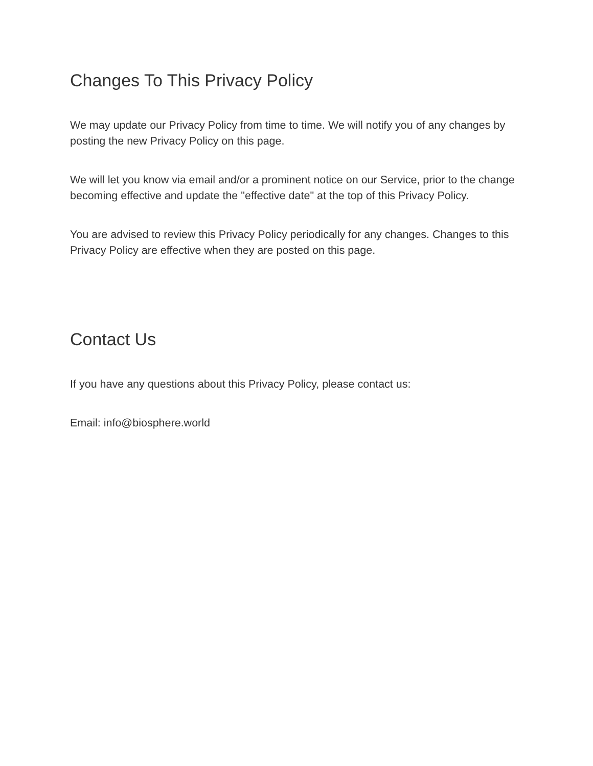Changes To This Privacy Policy
We may update our Privacy Policy from time to time. We will notify you of any changes by posting the new Privacy Policy on this page.
We will let you know via email and/or a prominent notice on our Service, prior to the change becoming effective and update the "effective date" at the top of this Privacy Policy.
You are advised to review this Privacy Policy periodically for any changes. Changes to this Privacy Policy are effective when they are posted on this page.
Contact Us
If you have any questions about this Privacy Policy, please contact us:
Email: info@biosphere.world